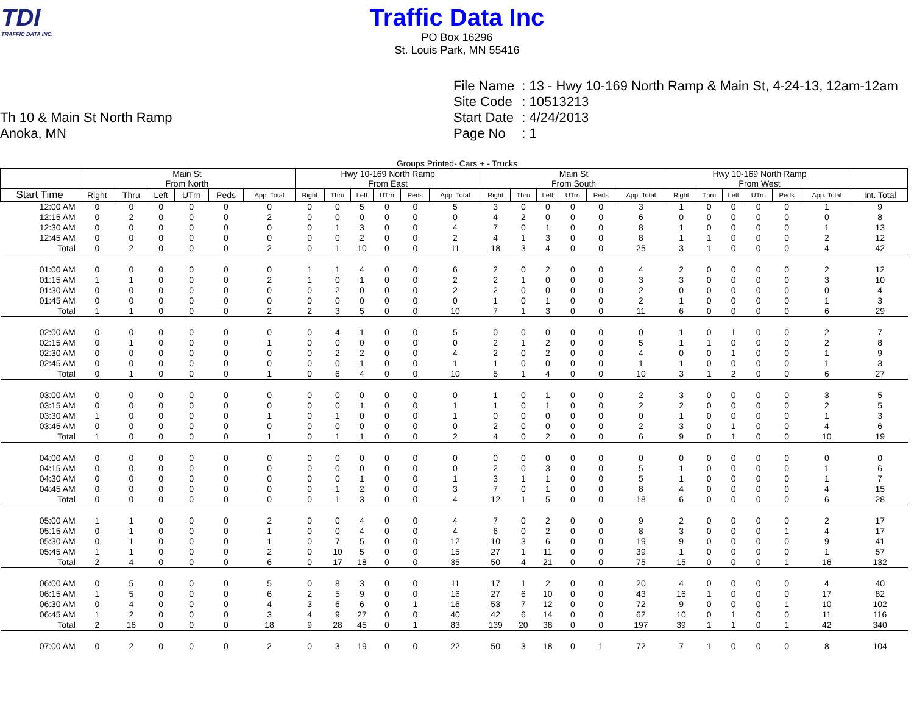TDI
TRAFFIC DATA INC.
Traffic Data Inc
PO Box 16296
St. Louis Park, MN 55416
Th 10 & Main St North Ramp
Anoka, MN
| File Name | : 13 - Hwy 10-169 North Ramp & Main St, 4-24-13, 12am-12am |
| Site Code | : 10513213 |
| Start Date | : 4/24/2013 |
| Page No | : 1 |
Groups Printed- Cars + - Trucks
| | Main St From North | | | | | | Hwy 10-169 North Ramp From East | | | | | | Main St From South | | | | | | Hwy 10-169 North Ramp From West | | | | | | |
| --- | --- | --- | --- | --- | --- | --- | --- | --- | --- | --- | --- | --- | --- | --- | --- | --- | --- | --- | --- | --- | --- | --- | --- | --- | --- |
| Start Time | Right | Thru | Left | UTrn | Peds | App. Total | Right | Thru | Left | UTrn | Peds | App. Total | Right | Thru | Left | UTrn | Peds | App. Total | Right | Thru | Left | UTrn | Peds | App. Total | Int. Total |
| 12:00 AM | 0 | 0 | 0 | 0 | 0 | 0 | 0 | 0 | 5 | 0 | 0 | 5 | 3 | 0 | 0 | 0 | 0 | 3 | 1 | 0 | 0 | 0 | 0 | 1 | 9 |
| 12:15 AM | 0 | 2 | 0 | 0 | 0 | 2 | 0 | 0 | 0 | 0 | 0 | 0 | 4 | 2 | 0 | 0 | 0 | 6 | 0 | 0 | 0 | 0 | 0 | 0 | 8 |
| 12:30 AM | 0 | 0 | 0 | 0 | 0 | 0 | 0 | 1 | 3 | 0 | 0 | 4 | 7 | 0 | 1 | 0 | 0 | 8 | 1 | 0 | 0 | 0 | 0 | 1 | 13 |
| 12:45 AM | 0 | 0 | 0 | 0 | 0 | 0 | 0 | 0 | 2 | 0 | 0 | 2 | 4 | 1 | 3 | 0 | 0 | 8 | 1 | 1 | 0 | 0 | 0 | 2 | 12 |
| Total | 0 | 2 | 0 | 0 | 0 | 2 | 0 | 1 | 10 | 0 | 0 | 11 | 18 | 3 | 4 | 0 | 0 | 25 | 3 | 1 | 0 | 0 | 0 | 4 | 42 |
| 01:00 AM | 0 | 0 | 0 | 0 | 0 | 0 | 1 | 1 | 4 | 0 | 0 | 6 | 2 | 0 | 2 | 0 | 0 | 4 | 2 | 0 | 0 | 0 | 0 | 2 | 12 |
| 01:15 AM | 1 | 1 | 0 | 0 | 0 | 2 | 1 | 0 | 1 | 0 | 0 | 2 | 2 | 1 | 0 | 0 | 0 | 3 | 3 | 0 | 0 | 0 | 0 | 3 | 10 |
| 01:30 AM | 0 | 0 | 0 | 0 | 0 | 0 | 0 | 2 | 0 | 0 | 0 | 2 | 2 | 0 | 0 | 0 | 0 | 2 | 0 | 0 | 0 | 0 | 0 | 0 | 4 |
| 01:45 AM | 0 | 0 | 0 | 0 | 0 | 0 | 0 | 0 | 0 | 0 | 0 | 0 | 1 | 0 | 1 | 0 | 0 | 2 | 1 | 0 | 0 | 0 | 0 | 1 | 3 |
| Total | 1 | 1 | 0 | 0 | 0 | 2 | 2 | 3 | 5 | 0 | 0 | 10 | 7 | 1 | 3 | 0 | 0 | 11 | 6 | 0 | 0 | 0 | 0 | 6 | 29 |
| 02:00 AM | 0 | 0 | 0 | 0 | 0 | 0 | 0 | 4 | 1 | 0 | 0 | 5 | 0 | 0 | 0 | 0 | 0 | 0 | 1 | 0 | 1 | 0 | 0 | 2 | 7 |
| 02:15 AM | 0 | 1 | 0 | 0 | 0 | 1 | 0 | 0 | 0 | 0 | 0 | 0 | 2 | 1 | 2 | 0 | 0 | 5 | 1 | 1 | 0 | 0 | 0 | 2 | 8 |
| 02:30 AM | 0 | 0 | 0 | 0 | 0 | 0 | 0 | 2 | 2 | 0 | 0 | 4 | 2 | 0 | 2 | 0 | 0 | 4 | 0 | 0 | 1 | 0 | 0 | 1 | 9 |
| 02:45 AM | 0 | 0 | 0 | 0 | 0 | 0 | 0 | 0 | 1 | 0 | 0 | 1 | 1 | 0 | 0 | 0 | 0 | 1 | 1 | 0 | 0 | 0 | 0 | 1 | 3 |
| Total | 0 | 1 | 0 | 0 | 0 | 1 | 0 | 6 | 4 | 0 | 0 | 10 | 5 | 1 | 4 | 0 | 0 | 10 | 3 | 1 | 2 | 0 | 0 | 6 | 27 |
| 03:00 AM | 0 | 0 | 0 | 0 | 0 | 0 | 0 | 0 | 0 | 0 | 0 | 0 | 1 | 0 | 1 | 0 | 0 | 2 | 3 | 0 | 0 | 0 | 0 | 3 | 5 |
| 03:15 AM | 0 | 0 | 0 | 0 | 0 | 0 | 0 | 0 | 1 | 0 | 0 | 1 | 1 | 0 | 1 | 0 | 0 | 2 | 2 | 0 | 0 | 0 | 0 | 2 | 5 |
| 03:30 AM | 1 | 0 | 0 | 0 | 0 | 1 | 0 | 1 | 0 | 0 | 0 | 1 | 0 | 0 | 0 | 0 | 0 | 0 | 1 | 0 | 0 | 0 | 0 | 1 | 3 |
| 03:45 AM | 0 | 0 | 0 | 0 | 0 | 0 | 0 | 0 | 0 | 0 | 0 | 0 | 2 | 0 | 0 | 0 | 0 | 2 | 3 | 0 | 1 | 0 | 0 | 4 | 6 |
| Total | 1 | 0 | 0 | 0 | 0 | 1 | 0 | 1 | 1 | 0 | 0 | 2 | 4 | 0 | 2 | 0 | 0 | 6 | 9 | 0 | 1 | 0 | 0 | 10 | 19 |
| 04:00 AM | 0 | 0 | 0 | 0 | 0 | 0 | 0 | 0 | 0 | 0 | 0 | 0 | 0 | 0 | 0 | 0 | 0 | 0 | 0 | 0 | 0 | 0 | 0 | 0 | 0 |
| 04:15 AM | 0 | 0 | 0 | 0 | 0 | 0 | 0 | 0 | 0 | 0 | 0 | 0 | 2 | 0 | 3 | 0 | 0 | 5 | 1 | 0 | 0 | 0 | 0 | 1 | 6 |
| 04:30 AM | 0 | 0 | 0 | 0 | 0 | 0 | 0 | 0 | 1 | 0 | 0 | 1 | 3 | 1 | 1 | 0 | 0 | 5 | 1 | 0 | 0 | 0 | 0 | 1 | 7 |
| 04:45 AM | 0 | 0 | 0 | 0 | 0 | 0 | 0 | 1 | 2 | 0 | 0 | 3 | 7 | 0 | 1 | 0 | 0 | 8 | 4 | 0 | 0 | 0 | 0 | 4 | 15 |
| Total | 0 | 0 | 0 | 0 | 0 | 0 | 0 | 1 | 3 | 0 | 0 | 4 | 12 | 1 | 5 | 0 | 0 | 18 | 6 | 0 | 0 | 0 | 0 | 6 | 28 |
| 05:00 AM | 1 | 1 | 0 | 0 | 0 | 2 | 0 | 0 | 4 | 0 | 0 | 4 | 7 | 0 | 2 | 0 | 0 | 9 | 2 | 0 | 0 | 0 | 0 | 2 | 17 |
| 05:15 AM | 0 | 1 | 0 | 0 | 0 | 1 | 0 | 0 | 4 | 0 | 0 | 4 | 6 | 0 | 2 | 0 | 0 | 8 | 3 | 0 | 0 | 0 | 1 | 4 | 17 |
| 05:30 AM | 0 | 1 | 0 | 0 | 0 | 1 | 0 | 7 | 5 | 0 | 0 | 12 | 10 | 3 | 6 | 0 | 0 | 19 | 9 | 0 | 0 | 0 | 0 | 9 | 41 |
| 05:45 AM | 1 | 1 | 0 | 0 | 0 | 2 | 0 | 10 | 5 | 0 | 0 | 15 | 27 | 1 | 11 | 0 | 0 | 39 | 1 | 0 | 0 | 0 | 0 | 1 | 57 |
| Total | 2 | 4 | 0 | 0 | 0 | 6 | 0 | 17 | 18 | 0 | 0 | 35 | 50 | 4 | 21 | 0 | 0 | 75 | 15 | 0 | 0 | 0 | 1 | 16 | 132 |
| 06:00 AM | 0 | 5 | 0 | 0 | 0 | 5 | 0 | 8 | 3 | 0 | 0 | 11 | 17 | 1 | 2 | 0 | 0 | 20 | 4 | 0 | 0 | 0 | 0 | 4 | 40 |
| 06:15 AM | 1 | 5 | 0 | 0 | 0 | 6 | 2 | 5 | 9 | 0 | 0 | 16 | 27 | 6 | 10 | 0 | 0 | 43 | 16 | 1 | 0 | 0 | 0 | 17 | 82 |
| 06:30 AM | 0 | 4 | 0 | 0 | 0 | 4 | 3 | 6 | 6 | 0 | 1 | 16 | 53 | 7 | 12 | 0 | 0 | 72 | 9 | 0 | 0 | 0 | 1 | 10 | 102 |
| 06:45 AM | 1 | 2 | 0 | 0 | 0 | 3 | 4 | 9 | 27 | 0 | 0 | 40 | 42 | 6 | 14 | 0 | 0 | 62 | 10 | 0 | 1 | 0 | 0 | 11 | 116 |
| Total | 2 | 16 | 0 | 0 | 0 | 18 | 9 | 28 | 45 | 0 | 1 | 83 | 139 | 20 | 38 | 0 | 0 | 197 | 39 | 1 | 1 | 0 | 1 | 42 | 340 |
| 07:00 AM | 0 | 2 | 0 | 0 | 0 | 2 | 0 | 3 | 19 | 0 | 0 | 22 | 50 | 3 | 18 | 0 | 1 | 72 | 7 | 1 | 0 | 0 | 0 | 8 | 104 |